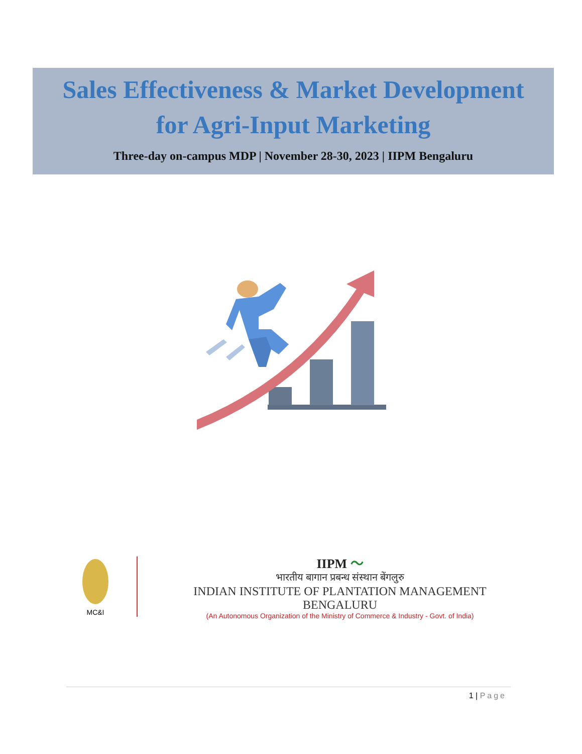Sales Effectiveness & Market Development
for Agri-Input Marketing
Three-day on-campus MDP | November 28-30, 2023 | IIPM Bengaluru
MC&I
IIPM 〜
भारतीय बागान प्रबन्ध संस्थान बेंगलुरु
INDIAN INSTITUTE OF PLANTATION MANAGEMENT BENGALURU
(An Autonomous Organization of the Ministry of Commerce & Industry - Govt. of India)
1 | Page